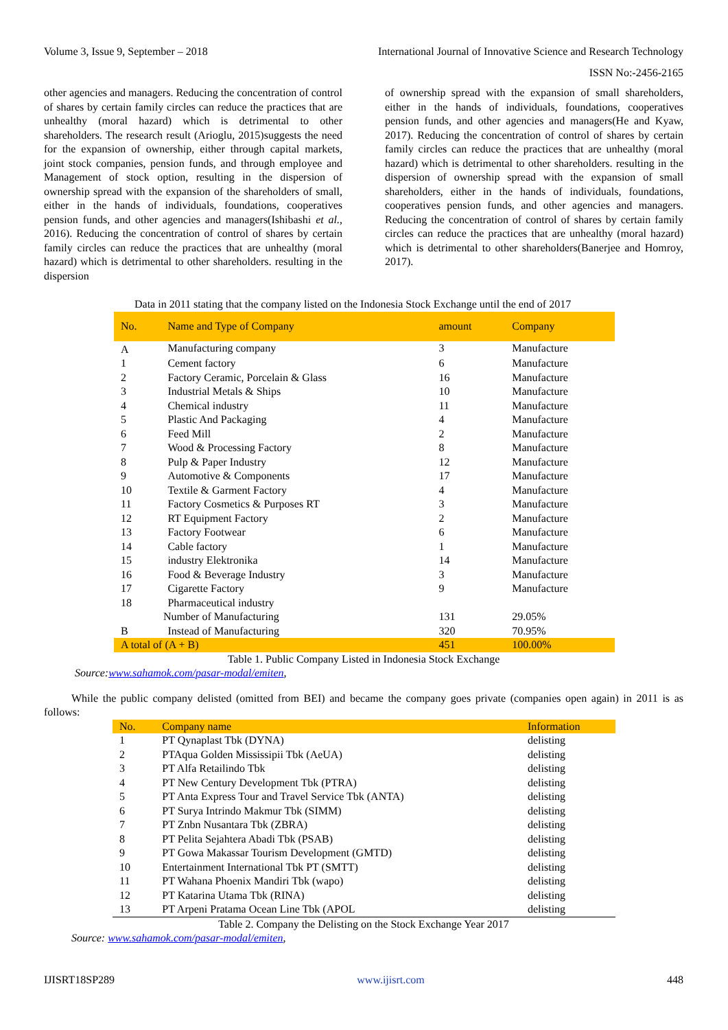Volume 3, Issue 9, September – 2018 International Journal of Innovative Science and Research Technology
ISSN No:-2456-2165
other agencies and managers. Reducing the concentration of control of shares by certain family circles can reduce the practices that are unhealthy (moral hazard) which is detrimental to other shareholders. The research result (Arioglu, 2015)suggests the need for the expansion of ownership, either through capital markets, joint stock companies, pension funds, and through employee and Management of stock option, resulting in the dispersion of ownership spread with the expansion of the shareholders of small, either in the hands of individuals, foundations, cooperatives pension funds, and other agencies and managers(Ishibashi et al., 2016). Reducing the concentration of control of shares by certain family circles can reduce the practices that are unhealthy (moral hazard) which is detrimental to other shareholders. resulting in the dispersion
of ownership spread with the expansion of small shareholders, either in the hands of individuals, foundations, cooperatives pension funds, and other agencies and managers(He and Kyaw, 2017). Reducing the concentration of control of shares by certain family circles can reduce the practices that are unhealthy (moral hazard) which is detrimental to other shareholders. resulting in the dispersion of ownership spread with the expansion of small shareholders, either in the hands of individuals, foundations, cooperatives pension funds, and other agencies and managers. Reducing the concentration of control of shares by certain family circles can reduce the practices that are unhealthy (moral hazard) which is detrimental to other shareholders(Banerjee and Homroy, 2017).
Data in 2011 stating that the company listed on the Indonesia Stock Exchange until the end of 2017
| No. | Name and Type of Company | amount | Company |
| --- | --- | --- | --- |
| A | Manufacturing company | 3 | Manufacture |
| 1 | Cement factory | 6 | Manufacture |
| 2 | Factory Ceramic, Porcelain & Glass | 16 | Manufacture |
| 3 | Industrial Metals & Ships | 10 | Manufacture |
| 4 | Chemical industry | 11 | Manufacture |
| 5 | Plastic And Packaging | 4 | Manufacture |
| 6 | Feed Mill | 2 | Manufacture |
| 7 | Wood & Processing Factory | 8 | Manufacture |
| 8 | Pulp & Paper Industry | 12 | Manufacture |
| 9 | Automotive & Components | 17 | Manufacture |
| 10 | Textile & Garment Factory | 4 | Manufacture |
| 11 | Factory Cosmetics & Purposes RT | 3 | Manufacture |
| 12 | RT Equipment Factory | 2 | Manufacture |
| 13 | Factory Footwear | 6 | Manufacture |
| 14 | Cable factory | 1 | Manufacture |
| 15 | industry Elektronika | 14 | Manufacture |
| 16 | Food & Beverage Industry | 3 | Manufacture |
| 17 | Cigarette Factory | 9 | Manufacture |
| 18 | Pharmaceutical industry | | |
| Number of Manufacturing | | 131 | 29.05% |
| B | Instead of Manufacturing | 320 | 70.95% |
| A total of (A + B) | | 451 | 100.00% |
Table 1. Public Company Listed in Indonesia Stock Exchange
Source:www.sahamok.com/pasar-modal/emiten,
While the public company delisted (omitted from BEI) and became the company goes private (companies open again) in 2011 is as follows:
| No. | Company name | Information |
| --- | --- | --- |
| 1 | PT Qynaplast Tbk (DYNA) | delisting |
| 2 | PTAqua Golden Mississipii Tbk (AeUA) | delisting |
| 3 | PT Alfa Retailindo Tbk | delisting |
| 4 | PT New Century Development Tbk (PTRA) | delisting |
| 5 | PT Anta Express Tour and Travel Service Tbk (ANTA) | delisting |
| 6 | PT Surya Intrindo Makmur Tbk (SIMM) | delisting |
| 7 | PT Znbn Nusantara Tbk (ZBRA) | delisting |
| 8 | PT Pelita Sejahtera Abadi Tbk (PSAB) | delisting |
| 9 | PT Gowa Makassar Tourism Development (GMTD) | delisting |
| 10 | Entertainment International Tbk PT (SMTT) | delisting |
| 11 | PT Wahana Phoenix Mandiri Tbk (wapo) | delisting |
| 12 | PT Katarina Utama Tbk (RINA) | delisting |
| 13 | PT Arpeni Pratama Ocean Line Tbk (APOL | delisting |
Table 2. Company the Delisting on the Stock Exchange Year 2017
Source: www.sahamok.com/pasar-modal/emiten,
IJISRT18SP289 www.ijisrt.com 448